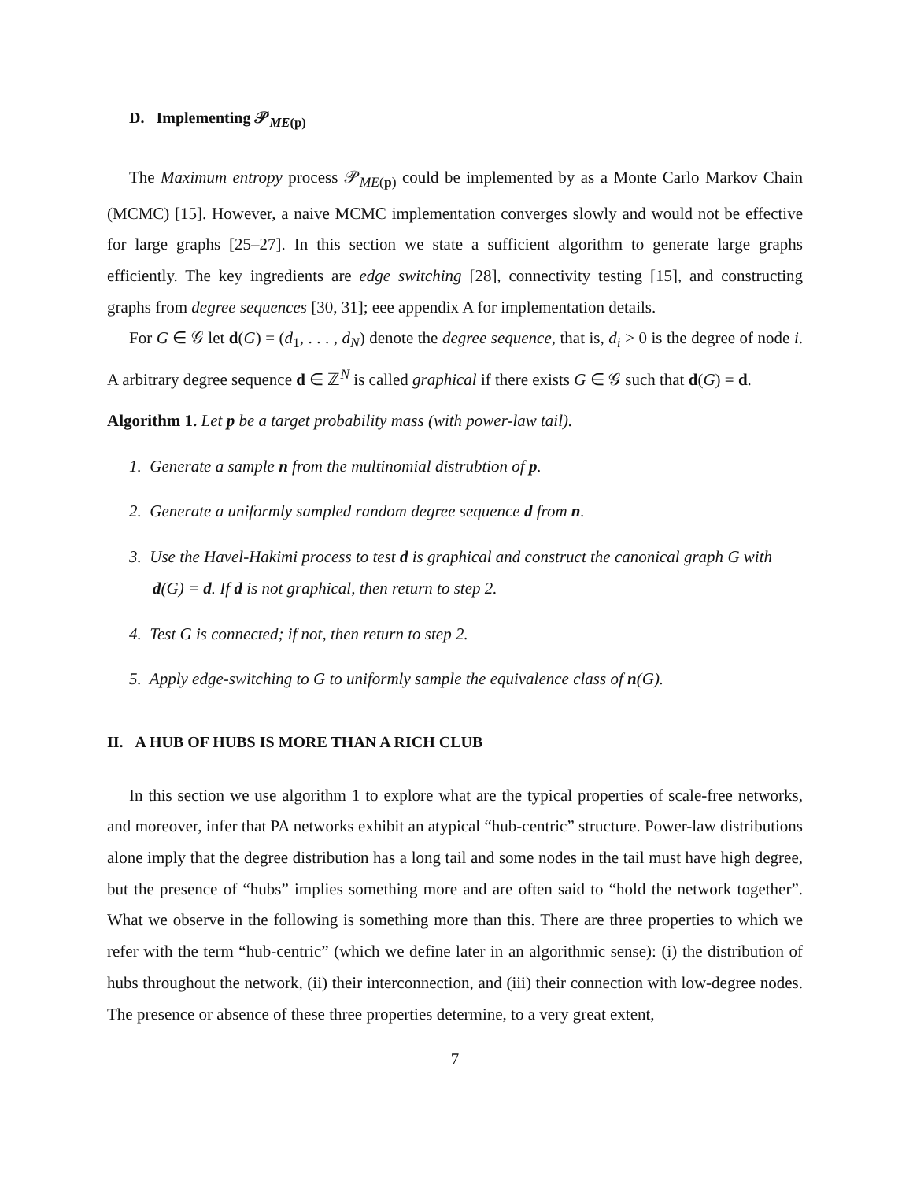D. Implementing 𝒫<sub>ME(p)</sub>
The Maximum entropy process 𝒫<sub>ME(p)</sub> could be implemented by as a Monte Carlo Markov Chain (MCMC) [15]. However, a naive MCMC implementation converges slowly and would not be effective for large graphs [25–27]. In this section we state a sufficient algorithm to generate large graphs efficiently. The key ingredients are edge switching [28], connectivity testing [15], and constructing graphs from degree sequences [30, 31]; eee appendix A for implementation details.
For G ∈ 𝒢 let d(G) = (d<sub>1</sub>, . . . , d<sub>N</sub>) denote the degree sequence, that is, d<sub>i</sub> > 0 is the degree of node i. A arbitrary degree sequence d ∈ ℤ<sup>N</sup> is called graphical if there exists G ∈ 𝒢 such that d(G) = d.
Algorithm 1. Let p be a target probability mass (with power-law tail).
1. Generate a sample n from the multinomial distrubtion of p.
2. Generate a uniformly sampled random degree sequence d from n.
3. Use the Havel-Hakimi process to test d is graphical and construct the canonical graph G with d(G) = d. If d is not graphical, then return to step 2.
4. Test G is connected; if not, then return to step 2.
5. Apply edge-switching to G to uniformly sample the equivalence class of n(G).
II. A HUB OF HUBS IS MORE THAN A RICH CLUB
In this section we use algorithm 1 to explore what are the typical properties of scale-free networks, and moreover, infer that PA networks exhibit an atypical “hub-centric” structure. Power-law distributions alone imply that the degree distribution has a long tail and some nodes in the tail must have high degree, but the presence of “hubs” implies something more and are often said to “hold the network together”. What we observe in the following is something more than this. There are three properties to which we refer with the term “hub-centric” (which we define later in an algorithmic sense): (i) the distribution of hubs throughout the network, (ii) their interconnection, and (iii) their connection with low-degree nodes. The presence or absence of these three properties determine, to a very great extent,
7